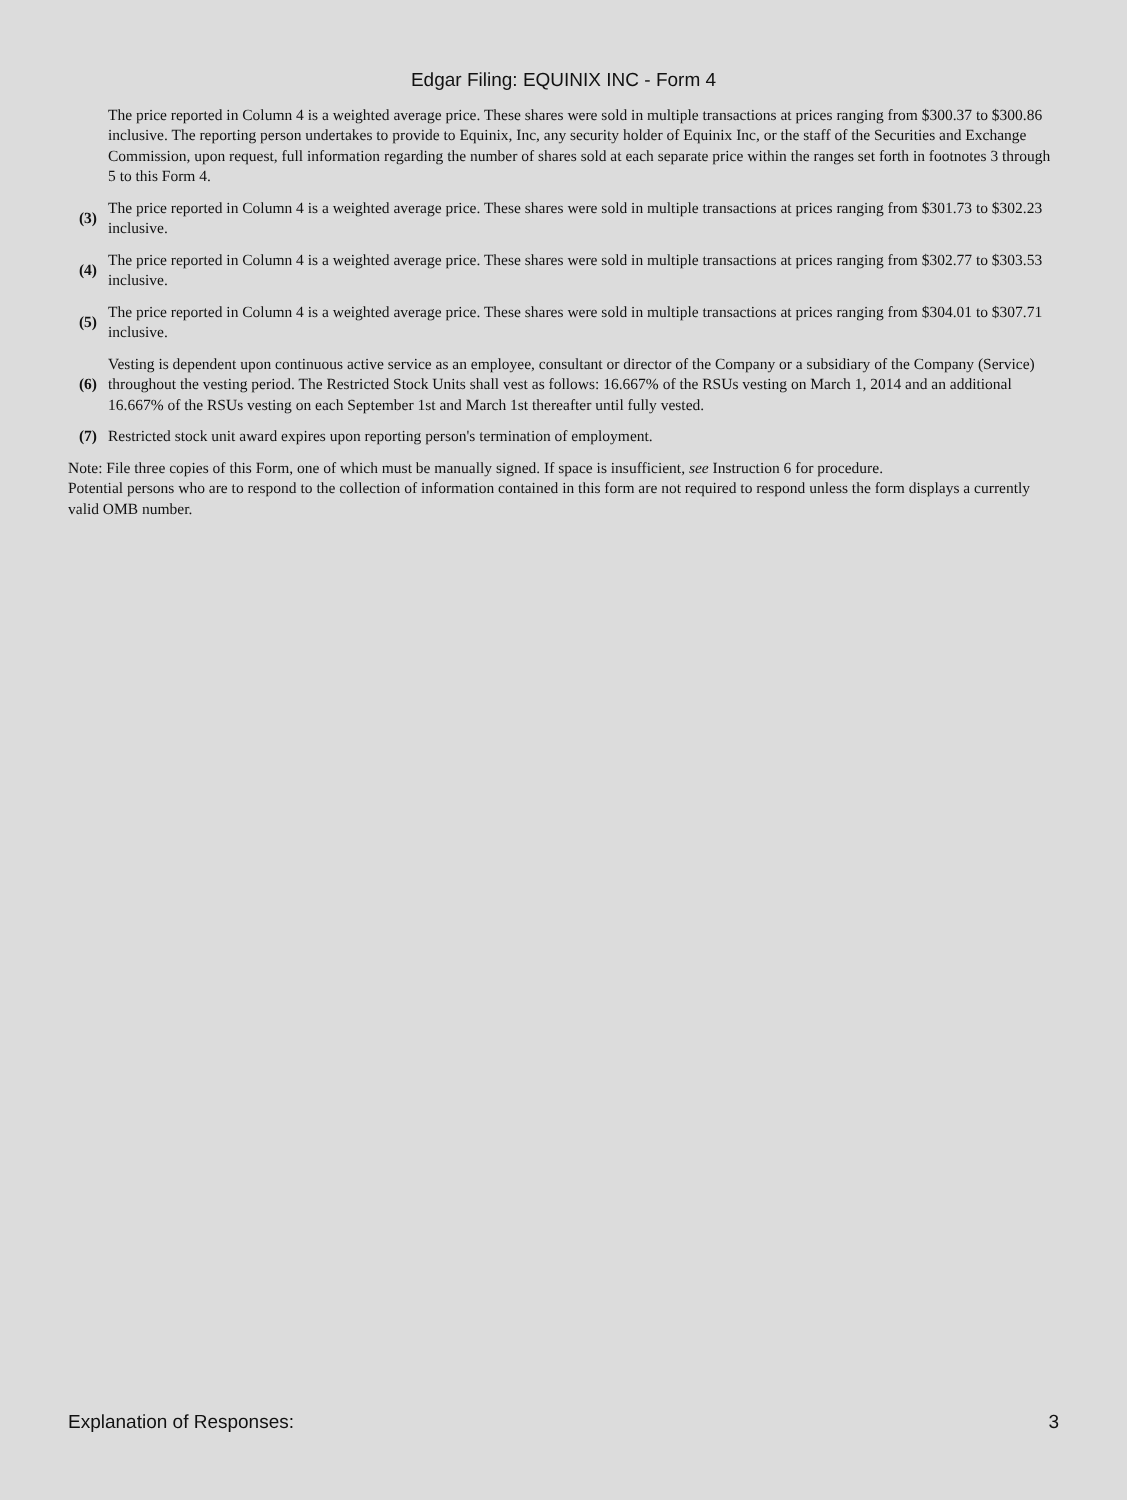Edgar Filing: EQUINIX INC - Form 4
| | The price reported in Column 4 is a weighted average price. These shares were sold in multiple transactions at prices ranging from $300.37 to $300.86 inclusive. The reporting person undertakes to provide to Equinix, Inc, any security holder of Equinix Inc, or the staff of the Securities and Exchange Commission, upon request, full information regarding the number of shares sold at each separate price within the ranges set forth in footnotes 3 through 5 to this Form 4. |
| (3) | The price reported in Column 4 is a weighted average price. These shares were sold in multiple transactions at prices ranging from $301.73 to $302.23 inclusive. |
| (4) | The price reported in Column 4 is a weighted average price. These shares were sold in multiple transactions at prices ranging from $302.77 to $303.53 inclusive. |
| (5) | The price reported in Column 4 is a weighted average price. These shares were sold in multiple transactions at prices ranging from $304.01 to $307.71 inclusive. |
| (6) | Vesting is dependent upon continuous active service as an employee, consultant or director of the Company or a subsidiary of the Company (Service) throughout the vesting period. The Restricted Stock Units shall vest as follows: 16.667% of the RSUs vesting on March 1, 2014 and an additional 16.667% of the RSUs vesting on each September 1st and March 1st thereafter until fully vested. |
| (7) | Restricted stock unit award expires upon reporting person's termination of employment. |
Note: File three copies of this Form, one of which must be manually signed. If space is insufficient, see Instruction 6 for procedure.
Potential persons who are to respond to the collection of information contained in this form are not required to respond unless the form displays a currently valid OMB number.
Explanation of Responses: 3